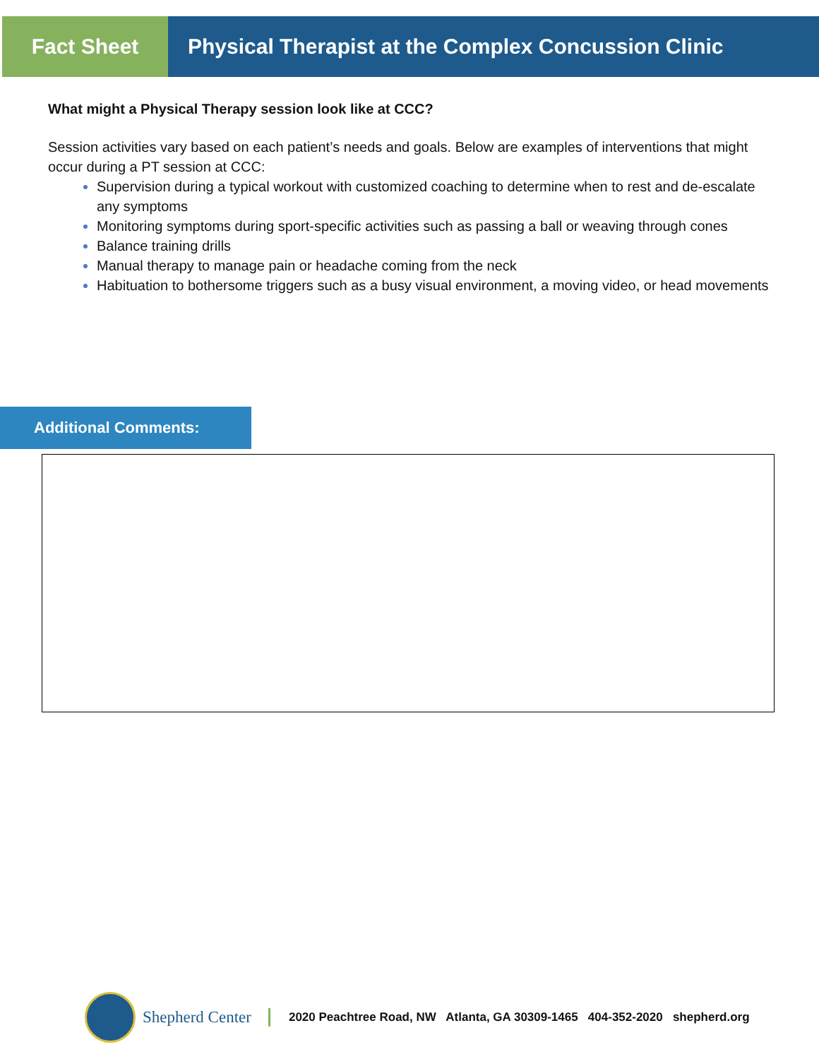Fact Sheet Physical Therapist at the Complex Concussion Clinic
What might a Physical Therapy session look like at CCC?
Session activities vary based on each patient’s needs and goals. Below are examples of interventions that might occur during a PT session at CCC:
Supervision during a typical workout with customized coaching to determine when to rest and de-escalate any symptoms
Monitoring symptoms during sport-specific activities such as passing a ball or weaving through cones
Balance training drills
Manual therapy to manage pain or headache coming from the neck
Habituation to bothersome triggers such as a busy visual environment, a moving video, or head movements
Additional Comments:
Shepherd Center
2020 Peachtree Road, NW Atlanta, GA 30309-1465 404-352-2020 shepherd.org